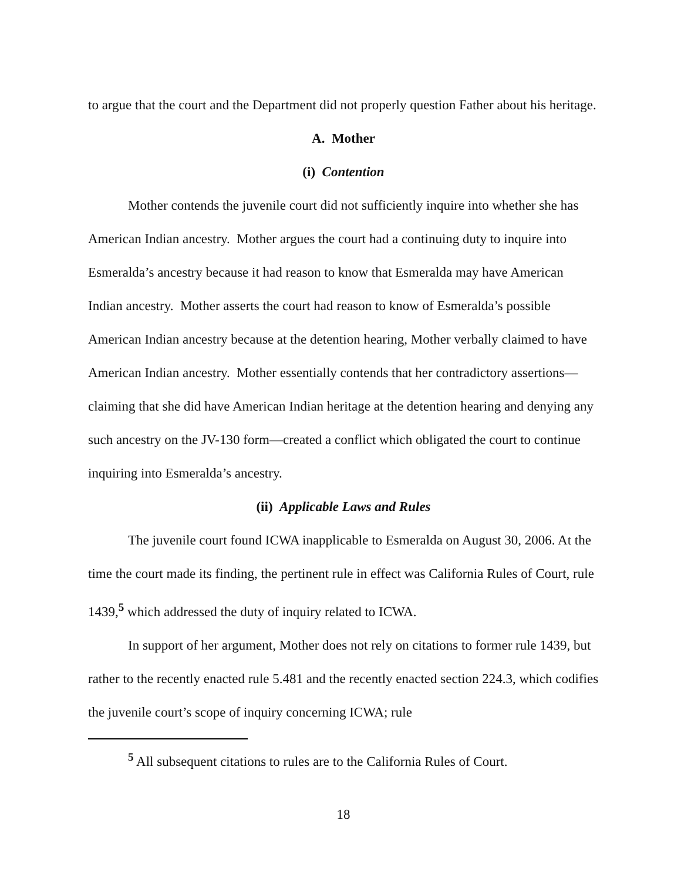to argue that the court and the Department did not properly question Father about his heritage.
A. Mother
(i) Contention
Mother contends the juvenile court did not sufficiently inquire into whether she has American Indian ancestry. Mother argues the court had a continuing duty to inquire into Esmeralda’s ancestry because it had reason to know that Esmeralda may have American Indian ancestry. Mother asserts the court had reason to know of Esmeralda’s possible American Indian ancestry because at the detention hearing, Mother verbally claimed to have American Indian ancestry. Mother essentially contends that her contradictory assertions—claiming that she did have American Indian heritage at the detention hearing and denying any such ancestry on the JV-130 form—created a conflict which obligated the court to continue inquiring into Esmeralda’s ancestry.
(ii) Applicable Laws and Rules
The juvenile court found ICWA inapplicable to Esmeralda on August 30, 2006. At the time the court made its finding, the pertinent rule in effect was California Rules of Court, rule 1439,<sup>5</sup> which addressed the duty of inquiry related to ICWA.
In support of her argument, Mother does not rely on citations to former rule 1439, but rather to the recently enacted rule 5.481 and the recently enacted section 224.3, which codifies the juvenile court’s scope of inquiry concerning ICWA; rule
<sup>5</sup> All subsequent citations to rules are to the California Rules of Court.
18